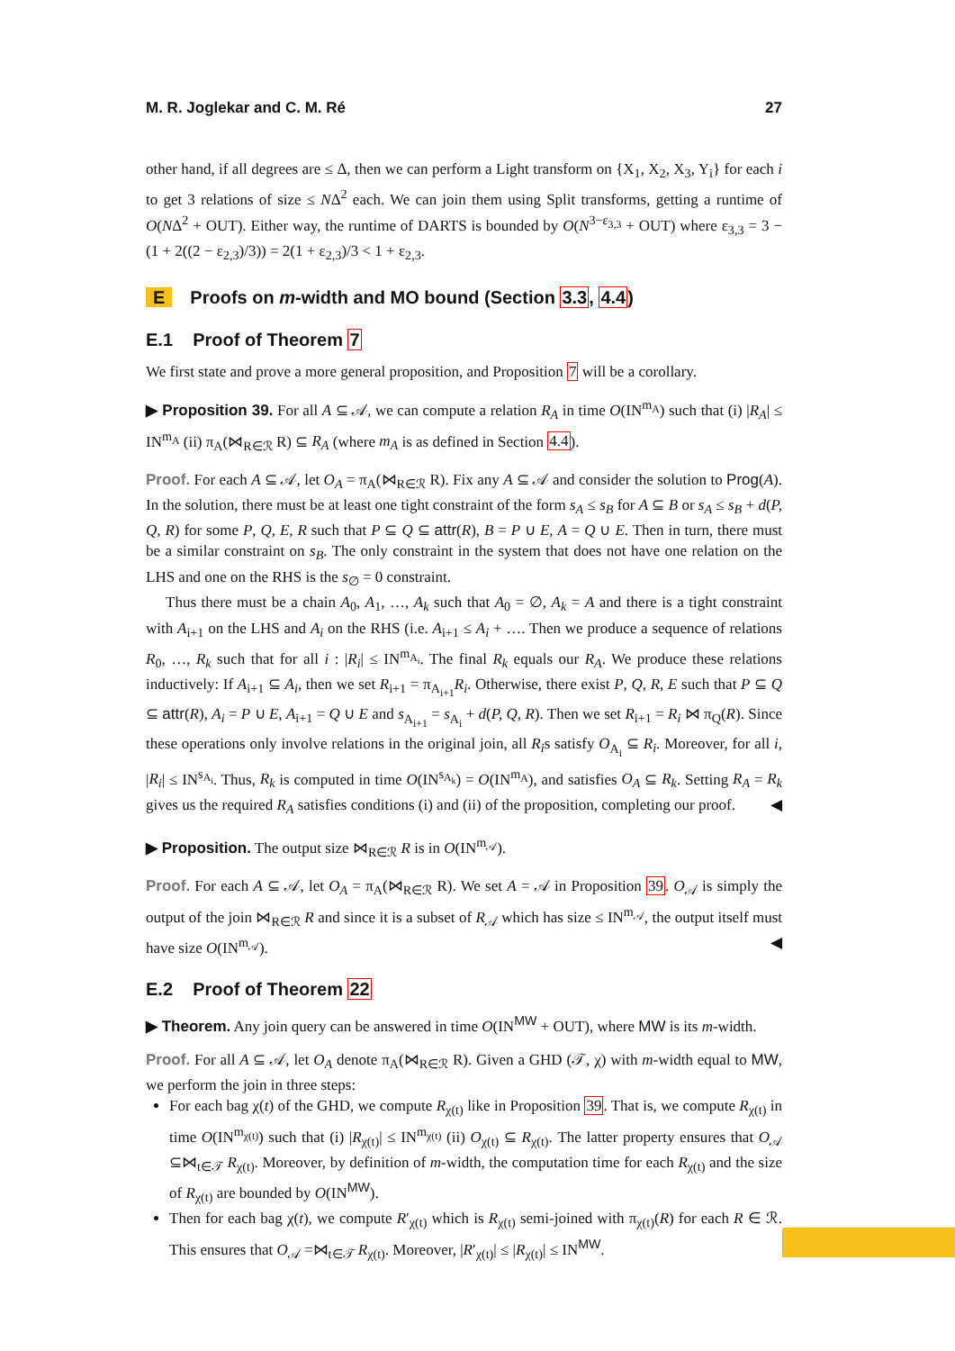M. R. Joglekar and C. M. Ré 27
other hand, if all degrees are ≤ Δ, then we can perform a Light transform on {X<sub>1</sub>, X<sub>2</sub>, X<sub>3</sub>, Y<sub>i</sub>} for each i to get 3 relations of size ≤ NΔ<sup>2</sup> each. We can join them using Split transforms, getting a runtime of O(NΔ<sup>2</sup> + OUT). Either way, the runtime of DARTS is bounded by O(N<sup>3−ε<sub>3,3</sub></sup> + OUT) where ε<sub>3,3</sub> = 3 − (1 + 2((2 − ε<sub>2,3</sub>)/3)) = 2(1 + ε<sub>2,3</sub>)/3 < 1 + ε<sub>2,3</sub>.
E Proofs on m-width and MO bound (Section 3.3, 4.4)
E.1 Proof of Theorem 7
We first state and prove a more general proposition, and Proposition 7 will be a corollary.
▶ Proposition 39. For all A ⊆ 𝒜, we can compute a relation R<sub>A</sub> in time O(IN<sup>m<sub>A</sub></sup>) such that (i) |R<sub>A</sub>| ≤ IN<sup>m<sub>A</sub></sup> (ii) π<sub>A</sub>(⋈<sub>R∈ℛ</sub> R) ⊆ R<sub>A</sub> (where m<sub>A</sub> is as defined in Section 4.4).
Proof. For each A ⊆ 𝒜, let O<sub>A</sub> = π<sub>A</sub>(⋈<sub>R∈ℛ</sub> R). Fix any A ⊆ 𝒜 and consider the solution to Prog(A). In the solution, there must be at least one tight constraint of the form s<sub>A</sub> ≤ s<sub>B</sub> for A ⊆ B or s<sub>A</sub> ≤ s<sub>B</sub> + d(P, Q, R) for some P, Q, E, R such that P ⊆ Q ⊆ attr(R), B = P ∪ E, A = Q ∪ E. Then in turn, there must be a similar constraint on s<sub>B</sub>. The only constraint in the system that does not have one relation on the LHS and one on the RHS is the s<sub>∅</sub> = 0 constraint.
Thus there must be a chain A<sub>0</sub>, A<sub>1</sub>, …, A<sub>k</sub> such that A<sub>0</sub> = ∅, A<sub>k</sub> = A and there is a tight constraint with A<sub>i+1</sub> on the LHS and A<sub>i</sub> on the RHS (i.e. A<sub>i+1</sub> ≤ A<sub>i</sub> + …. Then we produce a sequence of relations R<sub>0</sub>, …, R<sub>k</sub> such that for all i : |R<sub>i</sub>| ≤ IN<sup>m<sub>A<sub>i</sub></sub></sup>. The final R<sub>k</sub> equals our R<sub>A</sub>. We produce these relations inductively: If A<sub>i+1</sub> ⊆ A<sub>i</sub>, then we set R<sub>i+1</sub> = π<sub>A<sub>i+1</sub></sub>R<sub>i</sub>. Otherwise, there exist P, Q, R, E such that P ⊆ Q ⊆ attr(R), A<sub>i</sub> = P ∪ E, A<sub>i+1</sub> = Q ∪ E and s<sub>A<sub>i+1</sub></sub> = s<sub>A<sub>i</sub></sub> + d(P, Q, R). Then we set R<sub>i+1</sub> = R<sub>i</sub> ⋈ π<sub>Q</sub>(R). Since these operations only involve relations in the original join, all R<sub>i</sub>s satisfy O<sub>A<sub>i</sub></sub> ⊆ R<sub>i</sub>. Moreover, for all i, |R<sub>i</sub>| ≤ IN<sup>s<sub>A<sub>i</sub></sub></sup>. Thus, R<sub>k</sub> is computed in time O(IN<sup>s<sub>A<sub>k</sub></sub></sup>) = O(IN<sup>m<sub>A</sub></sup>), and satisfies O<sub>A</sub> ⊆ R<sub>k</sub>. Setting R<sub>A</sub> = R<sub>k</sub> gives us the required R<sub>A</sub> satisfies conditions (i) and (ii) of the proposition, completing our proof. ◀
▶ Proposition. The output size ⋈<sub>R∈ℛ</sub> R is in O(IN<sup>m<sub>𝒜</sub></sup>).
Proof. For each A ⊆ 𝒜, let O<sub>A</sub> = π<sub>A</sub>(⋈<sub>R∈ℛ</sub> R). We set A = 𝒜 in Proposition 39. O<sub>𝒜</sub> is simply the output of the join ⋈<sub>R∈ℛ</sub> R and since it is a subset of R<sub>𝒜</sub> which has size ≤ IN<sup>m<sub>𝒜</sub></sup>, the output itself must have size O(IN<sup>m<sub>𝒜</sub></sup>). ◀
E.2 Proof of Theorem 22
▶ Theorem. Any join query can be answered in time O(IN<sup>MW</sup> + OUT), where MW is its m-width.
Proof. For all A ⊆ 𝒜, let O<sub>A</sub> denote π<sub>A</sub>(⋈<sub>R∈ℛ</sub> R). Given a GHD (𝒯, χ) with m-width equal to MW, we perform the join in three steps:
For each bag χ(t) of the GHD, we compute R<sub>χ(t)</sub> like in Proposition 39. That is, we compute R<sub>χ(t)</sub> in time O(IN<sup>m<sub>χ(t)</sub></sup>) such that (i) |R<sub>χ(t)</sub>| ≤ IN<sup>m<sub>χ(t)</sub></sup> (ii) O<sub>χ(t)</sub> ⊆ R<sub>χ(t)</sub>. The latter property ensures that O<sub>𝒜</sub> ⊆⋈<sub>t∈𝒯</sub> R<sub>χ(t)</sub>. Moreover, by definition of m-width, the computation time for each R<sub>χ(t)</sub> and the size of R<sub>χ(t)</sub> are bounded by O(IN<sup>MW</sup>).
Then for each bag χ(t), we compute R′<sub>χ(t)</sub> which is R<sub>χ(t)</sub> semi-joined with π<sub>χ(t)</sub>(R) for each R ∈ ℛ. This ensures that O<sub>𝒜</sub> =⋈<sub>t∈𝒯</sub> R<sub>χ(t)</sub>. Moreover, |R′<sub>χ(t)</sub>| ≤ |R<sub>χ(t)</sub>| ≤ IN<sup>MW</sup>.